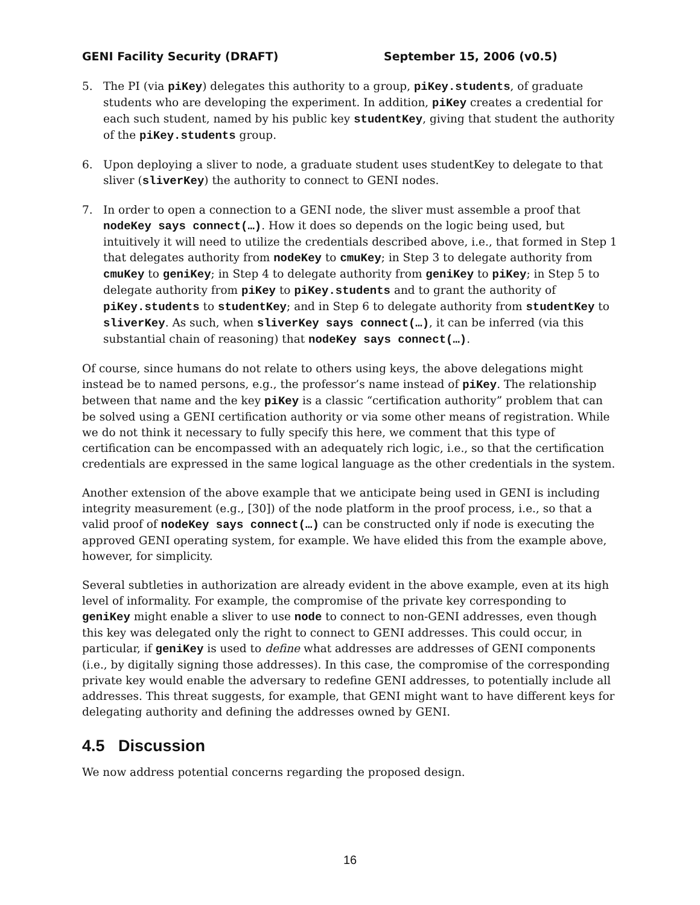GENI Facility Security (DRAFT) September 15, 2006 (v0.5)
5. The PI (via piKey) delegates this authority to a group, piKey.students, of graduate students who are developing the experiment. In addition, piKey creates a credential for each such student, named by his public key studentKey, giving that student the authority of the piKey.students group.
6. Upon deploying a sliver to node, a graduate student uses studentKey to delegate to that sliver (sliverKey) the authority to connect to GENI nodes.
7. In order to open a connection to a GENI node, the sliver must assemble a proof that nodeKey says connect(…). How it does so depends on the logic being used, but intuitively it will need to utilize the credentials described above, i.e., that formed in Step 1 that delegates authority from nodeKey to cmuKey; in Step 3 to delegate authority from cmuKey to geniKey; in Step 4 to delegate authority from geniKey to piKey; in Step 5 to delegate authority from piKey to piKey.students and to grant the authority of piKey.students to studentKey; and in Step 6 to delegate authority from studentKey to sliverKey. As such, when sliverKey says connect(…), it can be inferred (via this substantial chain of reasoning) that nodeKey says connect(…).
Of course, since humans do not relate to others using keys, the above delegations might instead be to named persons, e.g., the professor’s name instead of piKey. The relationship between that name and the key piKey is a classic “certification authority” problem that can be solved using a GENI certification authority or via some other means of registration. While we do not think it necessary to fully specify this here, we comment that this type of certification can be encompassed with an adequately rich logic, i.e., so that the certification credentials are expressed in the same logical language as the other credentials in the system.
Another extension of the above example that we anticipate being used in GENI is including integrity measurement (e.g., [30]) of the node platform in the proof process, i.e., so that a valid proof of nodeKey says connect(…) can be constructed only if node is executing the approved GENI operating system, for example. We have elided this from the example above, however, for simplicity.
Several subtleties in authorization are already evident in the above example, even at its high level of informality. For example, the compromise of the private key corresponding to geniKey might enable a sliver to use node to connect to non-GENI addresses, even though this key was delegated only the right to connect to GENI addresses. This could occur, in particular, if geniKey is used to define what addresses are addresses of GENI components (i.e., by digitally signing those addresses). In this case, the compromise of the corresponding private key would enable the adversary to redefine GENI addresses, to potentially include all addresses. This threat suggests, for example, that GENI might want to have different keys for delegating authority and defining the addresses owned by GENI.
4.5 Discussion
We now address potential concerns regarding the proposed design.
16